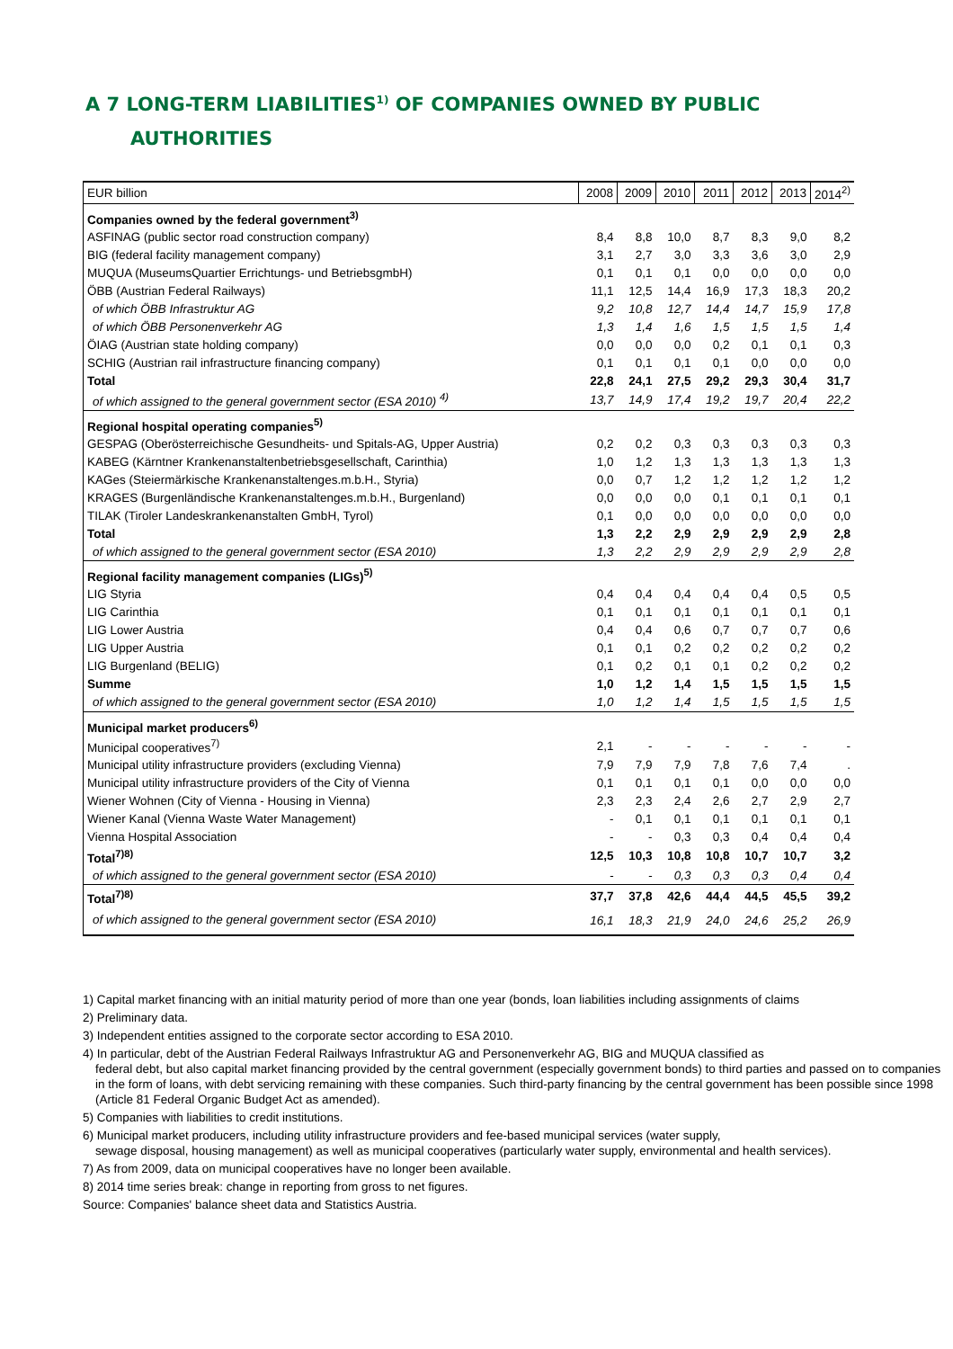A 7 LONG-TERM LIABILITIES<sup>1)</sup> OF COMPANIES OWNED BY PUBLIC
AUTHORITIES
| EUR billion | 2008 | 2009 | 2010 | 2011 | 2012 | 2013 | 2014<sup>2)</sup> |
| --- | --- | --- | --- | --- | --- | --- | --- |
| Companies owned by the federal government<sup>3)</sup> | | | | | | | |
| ASFINAG (public sector road construction company) | 8,4 | 8,8 | 10,0 | 8,7 | 8,3 | 9,0 | 8,2 |
| BIG (federal facility management company) | 3,1 | 2,7 | 3,0 | 3,3 | 3,6 | 3,0 | 2,9 |
| MUQUA (MuseumsQuartier Errichtungs- und BetriebsgmbH) | 0,1 | 0,1 | 0,1 | 0,0 | 0,0 | 0,0 | 0,0 |
| ÖBB (Austrian Federal Railways) | 11,1 | 12,5 | 14,4 | 16,9 | 17,3 | 18,3 | 20,2 |
| of which ÖBB Infrastruktur AG | 9,2 | 10,8 | 12,7 | 14,4 | 14,7 | 15,9 | 17,8 |
| of which ÖBB Personenverkehr AG | 1,3 | 1,4 | 1,6 | 1,5 | 1,5 | 1,5 | 1,4 |
| ÖIAG (Austrian state holding company) | 0,0 | 0,0 | 0,0 | 0,2 | 0,1 | 0,1 | 0,3 |
| SCHIG (Austrian rail infrastructure financing company) | 0,1 | 0,1 | 0,1 | 0,1 | 0,0 | 0,0 | 0,0 |
| Total | 22,8 | 24,1 | 27,5 | 29,2 | 29,3 | 30,4 | 31,7 |
| of which assigned to the general government sector (ESA 2010) <sup>4)</sup> | 13,7 | 14,9 | 17,4 | 19,2 | 19,7 | 20,4 | 22,2 |
| Regional hospital operating companies<sup>5)</sup> | | | | | | | |
| GESPAG (Oberösterreichische Gesundheits- und Spitals-AG, Upper Austria) | 0,2 | 0,2 | 0,3 | 0,3 | 0,3 | 0,3 | 0,3 |
| KABEG (Kärntner Krankenanstaltenbetriebsgesellschaft, Carinthia) | 1,0 | 1,2 | 1,3 | 1,3 | 1,3 | 1,3 | 1,3 |
| KAGes (Steiermärkische Krankenanstaltenges.m.b.H., Styria) | 0,0 | 0,7 | 1,2 | 1,2 | 1,2 | 1,2 | 1,2 |
| KRAGES (Burgenländische Krankenanstaltenges.m.b.H., Burgenland) | 0,0 | 0,0 | 0,0 | 0,1 | 0,1 | 0,1 | 0,1 |
| TILAK (Tiroler Landeskrankenanstalten GmbH, Tyrol) | 0,1 | 0,0 | 0,0 | 0,0 | 0,0 | 0,0 | 0,0 |
| Total | 1,3 | 2,2 | 2,9 | 2,9 | 2,9 | 2,9 | 2,8 |
| of which assigned to the general government sector (ESA 2010) | 1,3 | 2,2 | 2,9 | 2,9 | 2,9 | 2,9 | 2,8 |
| Regional facility management companies (LIGs)<sup>5)</sup> | | | | | | | |
| LIG Styria | 0,4 | 0,4 | 0,4 | 0,4 | 0,4 | 0,5 | 0,5 |
| LIG Carinthia | 0,1 | 0,1 | 0,1 | 0,1 | 0,1 | 0,1 | 0,1 |
| LIG Lower Austria | 0,4 | 0,4 | 0,6 | 0,7 | 0,7 | 0,7 | 0,6 |
| LIG Upper Austria | 0,1 | 0,1 | 0,2 | 0,2 | 0,2 | 0,2 | 0,2 |
| LIG Burgenland (BELIG) | 0,1 | 0,2 | 0,1 | 0,1 | 0,2 | 0,2 | 0,2 |
| Summe | 1,0 | 1,2 | 1,4 | 1,5 | 1,5 | 1,5 | 1,5 |
| of which assigned to the general government sector (ESA 2010) | 1,0 | 1,2 | 1,4 | 1,5 | 1,5 | 1,5 | 1,5 |
| Municipal market producers<sup>6)</sup> | | | | | | | |
| Municipal cooperatives<sup>7)</sup> | 2,1 | - | - | - | - | - | - |
| Municipal utility infrastructure providers (excluding Vienna) | 7,9 | 7,9 | 7,9 | 7,8 | 7,6 | 7,4 | . |
| Municipal utility infrastructure providers of the City of Vienna | 0,1 | 0,1 | 0,1 | 0,1 | 0,0 | 0,0 | 0,0 |
| Wiener Wohnen (City of Vienna - Housing in Vienna) | 2,3 | 2,3 | 2,4 | 2,6 | 2,7 | 2,9 | 2,7 |
| Wiener Kanal (Vienna Waste Water Management) | - | 0,1 | 0,1 | 0,1 | 0,1 | 0,1 | 0,1 |
| Vienna Hospital Association | - | - | 0,3 | 0,3 | 0,4 | 0,4 | 0,4 |
| Total<sup>7)8)</sup> | 12,5 | 10,3 | 10,8 | 10,8 | 10,7 | 10,7 | 3,2 |
| of which assigned to the general government sector (ESA 2010) | - | - | 0,3 | 0,3 | 0,3 | 0,4 | 0,4 |
| Total<sup>7)8)</sup> | 37,7 | 37,8 | 42,6 | 44,4 | 44,5 | 45,5 | 39,2 |
| of which assigned to the general government sector (ESA 2010) | 16,1 | 18,3 | 21,9 | 24,0 | 24,6 | 25,2 | 26,9 |
1) Capital market financing with an initial maturity period of more than one year (bonds, loan liabilities including assignments of claims
2) Preliminary data.
3) Independent entities assigned to the corporate sector according to ESA 2010.
4) In particular, debt of the Austrian Federal Railways Infrastruktur AG and Personenverkehr AG, BIG and MUQUA classified as
federal debt, but also capital market financing provided by the central government (especially government bonds) to third parties and passed on to companies in the form of loans, with debt servicing remaining with these companies. Such third-party financing by the central government has been possible since 1998 (Article 81 Federal Organic Budget Act as amended).
5) Companies with liabilities to credit institutions.
6) Municipal market producers, including utility infrastructure providers and fee-based municipal services (water supply,
sewage disposal, housing management) as well as municipal cooperatives (particularly water supply, environmental and health services).
7) As from 2009, data on municipal cooperatives have no longer been available.
8) 2014 time series break: change in reporting from gross to net figures.
Source: Companies' balance sheet data and Statistics Austria.